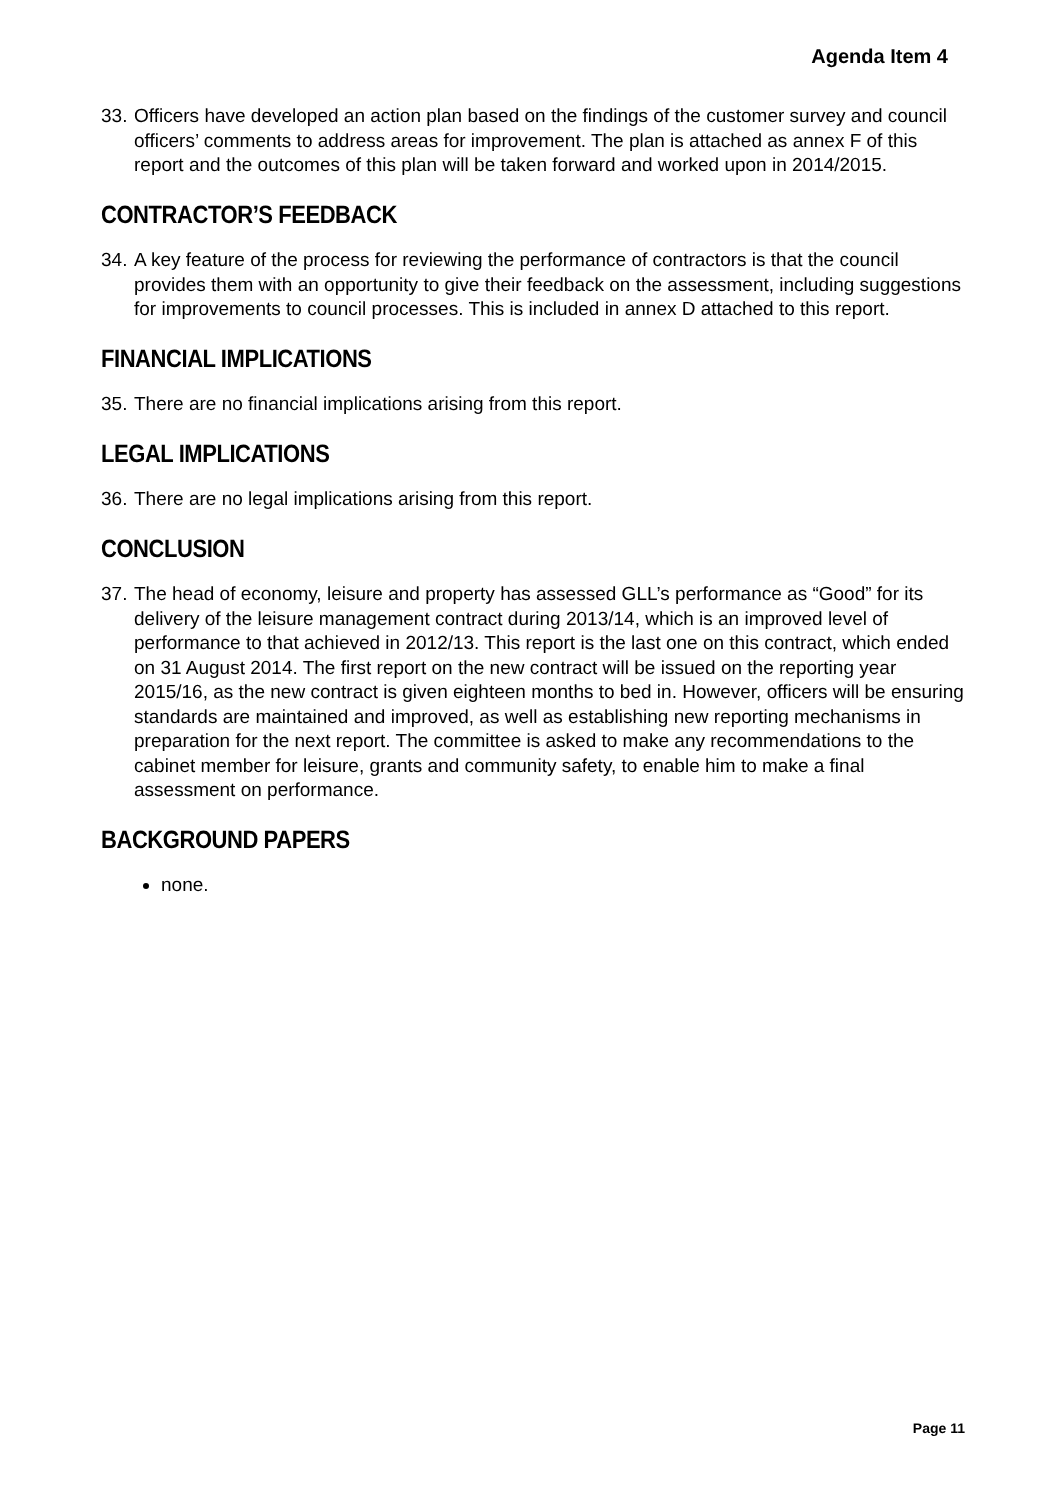Agenda Item 4
33. Officers have developed an action plan based on the findings of the customer survey and council officers’ comments to address areas for improvement. The plan is attached as annex F of this report and the outcomes of this plan will be taken forward and worked upon in 2014/2015.
CONTRACTOR’S FEEDBACK
34. A key feature of the process for reviewing the performance of contractors is that the council provides them with an opportunity to give their feedback on the assessment, including suggestions for improvements to council processes. This is included in annex D attached to this report.
FINANCIAL IMPLICATIONS
35. There are no financial implications arising from this report.
LEGAL IMPLICATIONS
36. There are no legal implications arising from this report.
CONCLUSION
37. The head of economy, leisure and property has assessed GLL’s performance as “Good” for its delivery of the leisure management contract during 2013/14, which is an improved level of performance to that achieved in 2012/13. This report is the last one on this contract, which ended on 31 August 2014. The first report on the new contract will be issued on the reporting year 2015/16, as the new contract is given eighteen months to bed in. However, officers will be ensuring standards are maintained and improved, as well as establishing new reporting mechanisms in preparation for the next report. The committee is asked to make any recommendations to the cabinet member for leisure, grants and community safety, to enable him to make a final assessment on performance.
BACKGROUND PAPERS
none.
Page 11